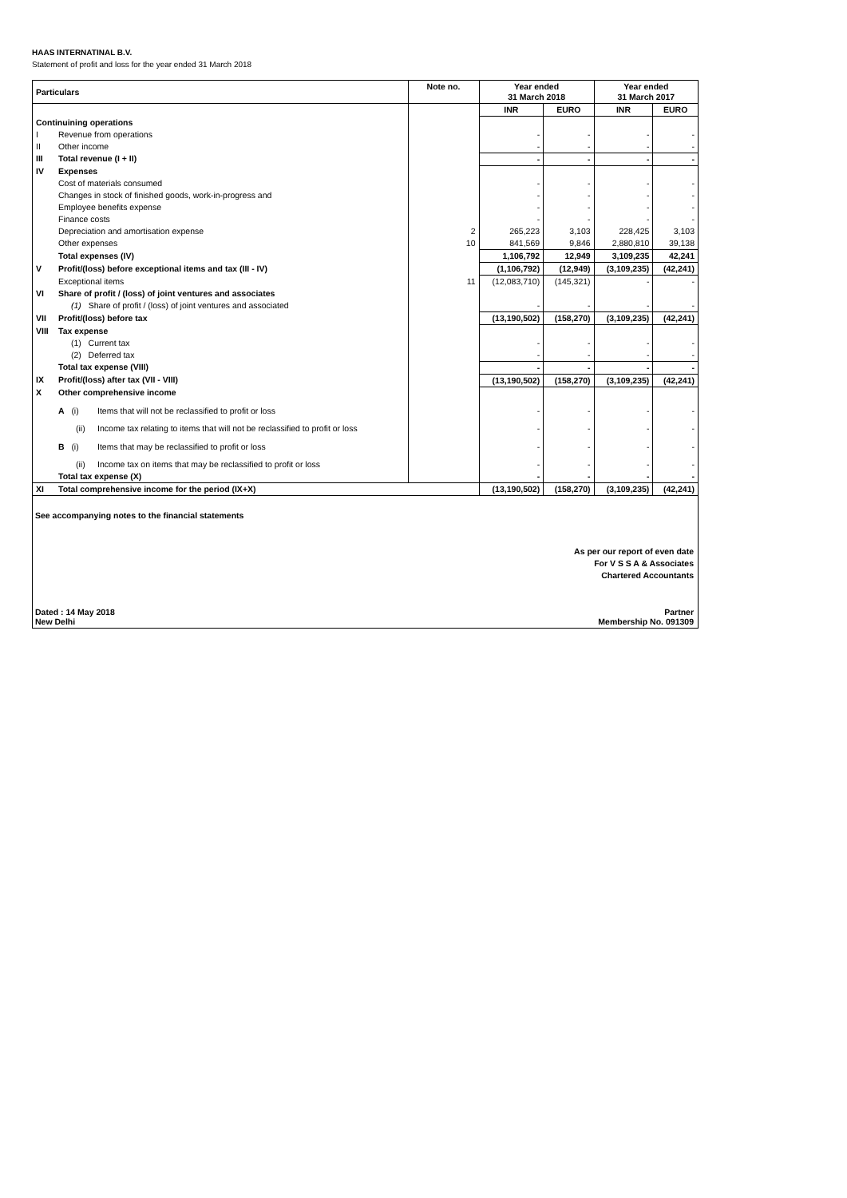HAAS INTERNATINAL B.V.
Statement of profit and loss for the year ended 31 March 2018
| Particulars | | | Note no. | Year ended 31 March 2018 | | Year ended 31 March 2017 | |
| --- | --- | --- | --- | --- | --- | --- | --- |
| | | | | INR | EURO | INR | EURO |
| Continuining operations | | | | | | | |
| I | Revenue from operations | | | - | - | - | - |
| II | Other income | | | - | - | - | - |
| III | Total revenue (I + II) | | | - | - | - | - |
| IV | Expenses | | | | | | |
| | Cost of materials consumed | | | - | - | - | - |
| | Changes in stock of finished goods, work-in-progress and | | | - | - | - | - |
| | Employee benefits expense | | | - | - | - | - |
| | Finance costs | | | - | - | - | - |
| | Depreciation and amortisation expense | | 2 | 265,223 | 3,103 | 228,425 | 3,103 |
| | Other expenses | | 10 | 841,569 | 9,846 | 2,880,810 | 39,138 |
| | Total expenses (IV) | | | 1,106,792 | 12,949 | 3,109,235 | 42,241 |
| V | Profit/(loss) before exceptional items and tax (III - IV) | | | (1,106,792) | (12,949) | (3,109,235) | (42,241) |
| | Exceptional items | | 11 | (12,083,710) | (145,321) | - | - |
| VI | Share of profit / (loss) of joint ventures and associates | | | | | | |
| | (1) Share of profit / (loss) of joint ventures and associated | | | - | - | - | - |
| VII | Profit/(loss) before tax | | | (13,190,502) | (158,270) | (3,109,235) | (42,241) |
| VIII | Tax expense | | | | | | |
| | (1) Current tax | | | - | - | - | - |
| | (2) Deferred tax | | | - | - | - | - |
| | Total tax expense (VIII) | | | - | - | - | - |
| IX | Profit/(loss) after tax (VII - VIII) | | | (13,190,502) | (158,270) | (3,109,235) | (42,241) |
| X | Other comprehensive income | | | | | | |
| | A (i) | Items that will not be reclassified to profit or loss | | - | - | - | - |
| | (ii) | Income tax relating to items that will not be reclassified to profit or loss | | - | - | - | - |
| | B (i) | Items that may be reclassified to profit or loss | | - | - | - | - |
| | (ii) | Income tax on items that may be reclassified to profit or loss | | - | - | - | - |
| | Total tax expense (X) | | | - | - | - | - |
| XI | Total comprehensive income for the period (IX+X) | | | (13,190,502) | (158,270) | (3,109,235) | (42,241) |
See accompanying notes to the financial statements
As per our report of even date
For V S S A & Associates
Chartered Accountants
Dated : 14 May 2018
New Delhi
Partner
Membership No. 091309